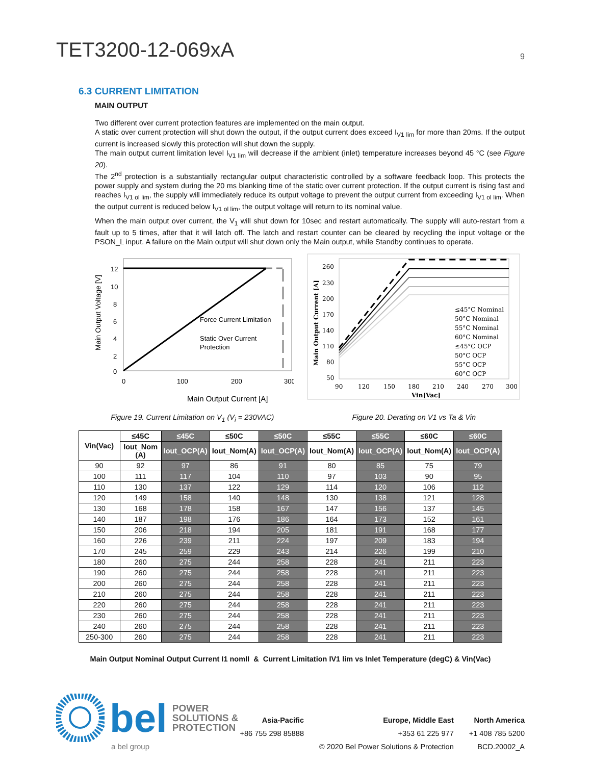TET3200-12-069xA
9
6.3 CURRENT LIMITATION
MAIN OUTPUT
Two different over current protection features are implemented on the main output.
A static over current protection will shut down the output, if the output current does exceed I<sub>V1 lim</sub> for more than 20ms. If the output current is increased slowly this protection will shut down the supply.
The main output current limitation level I<sub>V1 lim</sub> will decrease if the ambient (inlet) temperature increases beyond 45 °C (see Figure 20).
The 2<sup>nd</sup> protection is a substantially rectangular output characteristic controlled by a software feedback loop. This protects the power supply and system during the 20 ms blanking time of the static over current protection. If the output current is rising fast and reaches I<sub>V1 ol lim</sub>, the supply will immediately reduce its output voltage to prevent the output current from exceeding I<sub>V1 ol lim</sub>. When the output current is reduced below I<sub>V1 ol lim</sub>, the output voltage will return to its nominal value.
When the main output over current, the V<sub>1</sub> will shut down for 10sec and restart automatically. The supply will auto-restart from a fault up to 5 times, after that it will latch off. The latch and restart counter can be cleared by recycling the input voltage or the PSON_L input. A failure on the Main output will shut down only the Main output, while Standby continues to operate.
12
10
8
6
4
2
0
0
100
200
300
Force Current Limitation
Static Over Current
Protection
Main Output Current [A]
Main Output Voltage [V]
Figure 19. Current Limitation on V<sub>1</sub> (V<sub>i</sub> = 230VAC)
260
230
200
170
140
110
80
50
90
120
150
180
210
240
270
300
Vin[Vac]
≤45°C Nominal
50°C Nominal
55°C Nominal
60°C Nominal
≤45°C OCP
50°C OCP
55°C OCP
60°C OCP
Main Output Current [A]
Figure 20. Derating on V1 vs Ta & Vin
| Vin(Vac) | ≤45C | ≤45C | ≤50C | ≤50C | ≤55C | ≤55C | ≤60C | ≤60C |
| --- | --- | --- | --- | --- | --- | --- | --- | --- |
| | Iout_Nom (A) | Iout_OCP(A) | Iout_Nom(A) | Iout_OCP(A) | Iout_Nom(A) | Iout_OCP(A) | Iout_Nom(A) | Iout_OCP(A) |
| 90 | 92 | 97 | 86 | 91 | 80 | 85 | 75 | 79 |
| 100 | 111 | 117 | 104 | 110 | 97 | 103 | 90 | 95 |
| 110 | 130 | 137 | 122 | 129 | 114 | 120 | 106 | 112 |
| 120 | 149 | 158 | 140 | 148 | 130 | 138 | 121 | 128 |
| 130 | 168 | 178 | 158 | 167 | 147 | 156 | 137 | 145 |
| 140 | 187 | 198 | 176 | 186 | 164 | 173 | 152 | 161 |
| 150 | 206 | 218 | 194 | 205 | 181 | 191 | 168 | 177 |
| 160 | 226 | 239 | 211 | 224 | 197 | 209 | 183 | 194 |
| 170 | 245 | 259 | 229 | 243 | 214 | 226 | 199 | 210 |
| 180 | 260 | 275 | 244 | 258 | 228 | 241 | 211 | 223 |
| 190 | 260 | 275 | 244 | 258 | 228 | 241 | 211 | 223 |
| 200 | 260 | 275 | 244 | 258 | 228 | 241 | 211 | 223 |
| 210 | 260 | 275 | 244 | 258 | 228 | 241 | 211 | 223 |
| 220 | 260 | 275 | 244 | 258 | 228 | 241 | 211 | 223 |
| 230 | 260 | 275 | 244 | 258 | 228 | 241 | 211 | 223 |
| 240 | 260 | 275 | 244 | 258 | 228 | 241 | 211 | 223 |
| 250-300 | 260 | 275 | 244 | 258 | 228 | 241 | 211 | 223 |
Main Output Nominal Output Current I1 nomII & Current Limitation IV1 lim vs Inlet Temperature (degC) & Vin(Vac)
bel
POWER
SOLUTIONS &
PROTECTION
a bel group
Asia-Pacific Europe, Middle East North America +86 755 298 85888 +353 61 225 977 +1 408 785 5200 © 2020 Bel Power Solutions & Protection BCD.20002_A